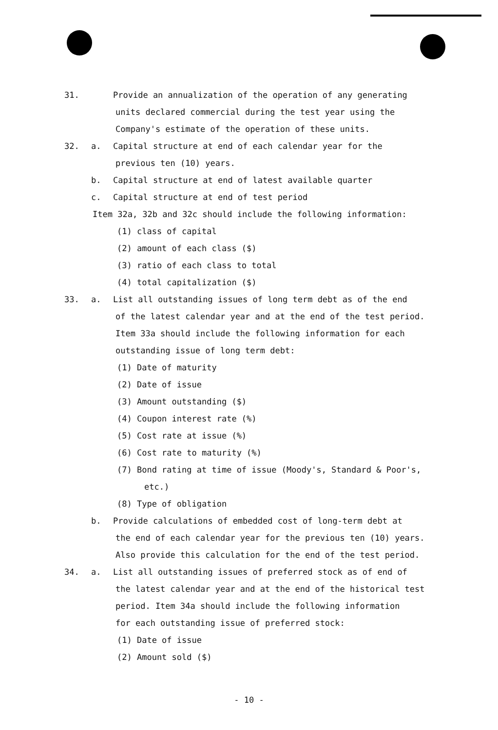31. Provide an annualization of the operation of any generating
units declared commercial during the test year using the
Company's estimate of the operation of these units.
32. a. Capital structure at end of each calendar year for the
previous ten (10) years.
b. Capital structure at end of latest available quarter
c. Capital structure at end of test period
Item 32a, 32b and 32c should include the following information:
(1) class of capital
(2) amount of each class ($)
(3) ratio of each class to total
(4) total capitalization ($)
33. a. List all outstanding issues of long term debt as of the end
of the latest calendar year and at the end of the test period.
Item 33a should include the following information for each
outstanding issue of long term debt:
(1) Date of maturity
(2) Date of issue
(3) Amount outstanding ($)
(4) Coupon interest rate (%)
(5) Cost rate at issue (%)
(6) Cost rate to maturity (%)
(7) Bond rating at time of issue (Moody's, Standard & Poor's,
etc.)
(8) Type of obligation
b. Provide calculations of embedded cost of long-term debt at
the end of each calendar year for the previous ten (10) years.
Also provide this calculation for the end of the test period.
34. a. List all outstanding issues of preferred stock as of end of
the latest calendar year and at the end of the historical test
period. Item 34a should include the following information
for each outstanding issue of preferred stock:
(1) Date of issue
(2) Amount sold ($)
- 10 -